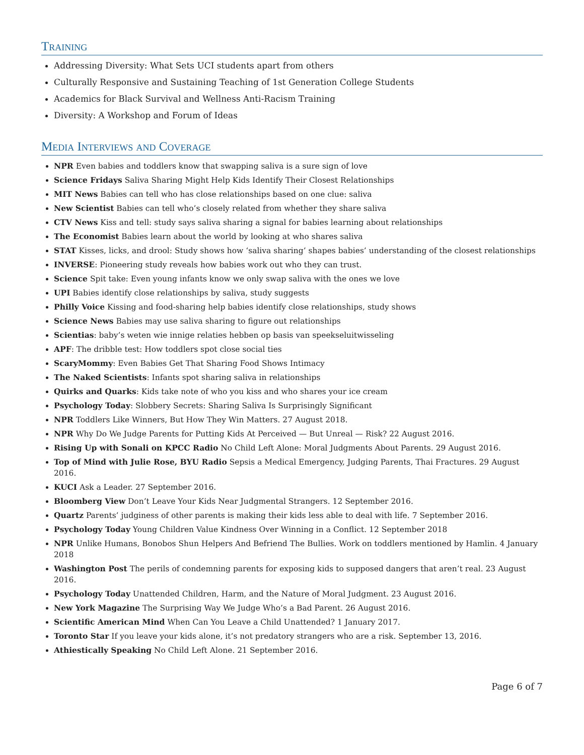Training
Addressing Diversity: What Sets UCI students apart from others
Culturally Responsive and Sustaining Teaching of 1st Generation College Students
Academics for Black Survival and Wellness Anti-Racism Training
Diversity: A Workshop and Forum of Ideas
Media Interviews and Coverage
NPR Even babies and toddlers know that swapping saliva is a sure sign of love
Science Fridays Saliva Sharing Might Help Kids Identify Their Closest Relationships
MIT News Babies can tell who has close relationships based on one clue: saliva
New Scientist Babies can tell who’s closely related from whether they share saliva
CTV News Kiss and tell: study says saliva sharing a signal for babies learning about relationships
The Economist Babies learn about the world by looking at who shares saliva
STAT Kisses, licks, and drool: Study shows how ‘saliva sharing’ shapes babies’ understanding of the closest relationships
INVERSE: Pioneering study reveals how babies work out who they can trust.
Science Spit take: Even young infants know we only swap saliva with the ones we love
UPI Babies identify close relationships by saliva, study suggests
Philly Voice Kissing and food-sharing help babies identify close relationships, study shows
Science News Babies may use saliva sharing to figure out relationships
Scientias: baby’s weten wie innige relaties hebben op basis van speekseluitwisseling
APF: The dribble test: How toddlers spot close social ties
ScaryMommy: Even Babies Get That Sharing Food Shows Intimacy
The Naked Scientists: Infants spot sharing saliva in relationships
Quirks and Quarks: Kids take note of who you kiss and who shares your ice cream
Psychology Today: Slobbery Secrets: Sharing Saliva Is Surprisingly Significant
NPR Toddlers Like Winners, But How They Win Matters. 27 August 2018.
NPR Why Do We Judge Parents for Putting Kids At Perceived — But Unreal — Risk? 22 August 2016.
Rising Up with Sonali on KPCC Radio No Child Left Alone: Moral Judgments About Parents. 29 August 2016.
Top of Mind with Julie Rose, BYU Radio Sepsis a Medical Emergency, Judging Parents, Thai Fractures. 29 August 2016.
KUCI Ask a Leader. 27 September 2016.
Bloomberg View Don’t Leave Your Kids Near Judgmental Strangers. 12 September 2016.
Quartz Parents’ judginess of other parents is making their kids less able to deal with life. 7 September 2016.
Psychology Today Young Children Value Kindness Over Winning in a Conflict. 12 September 2018
NPR Unlike Humans, Bonobos Shun Helpers And Befriend The Bullies. Work on toddlers mentioned by Hamlin. 4 January 2018
Washington Post The perils of condemning parents for exposing kids to supposed dangers that aren’t real. 23 August 2016.
Psychology Today Unattended Children, Harm, and the Nature of Moral Judgment. 23 August 2016.
New York Magazine The Surprising Way We Judge Who’s a Bad Parent. 26 August 2016.
Scientific American Mind When Can You Leave a Child Unattended? 1 January 2017.
Toronto Star If you leave your kids alone, it’s not predatory strangers who are a risk. September 13, 2016.
Athiestically Speaking No Child Left Alone. 21 September 2016.
Page 6 of 7